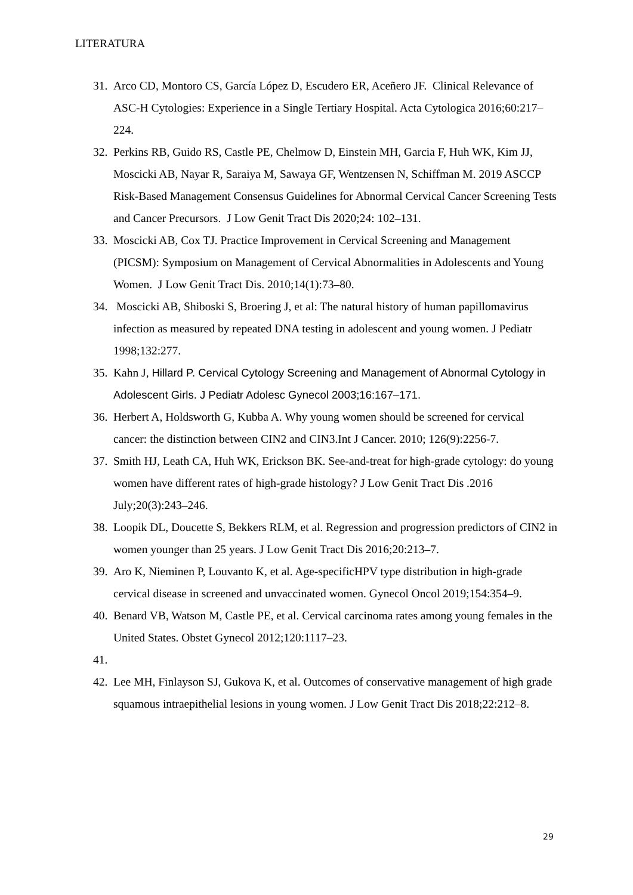LITERATURA
31. Arco CD, Montoro CS, García López D, Escudero ER, Aceñero JF. Clinical Relevance of ASC-H Cytologies: Experience in a Single Tertiary Hospital. Acta Cytologica 2016;60:217–224.
32. Perkins RB, Guido RS, Castle PE, Chelmow D, Einstein MH, Garcia F, Huh WK, Kim JJ, Moscicki AB, Nayar R, Saraiya M, Sawaya GF, Wentzensen N, Schiffman M. 2019 ASCCP Risk-Based Management Consensus Guidelines for Abnormal Cervical Cancer Screening Tests and Cancer Precursors. J Low Genit Tract Dis 2020;24: 102–131.
33. Moscicki AB, Cox TJ. Practice Improvement in Cervical Screening and Management (PICSM): Symposium on Management of Cervical Abnormalities in Adolescents and Young Women. J Low Genit Tract Dis. 2010;14(1):73–80.
34. Moscicki AB, Shiboski S, Broering J, et al: The natural history of human papillomavirus infection as measured by repeated DNA testing in adolescent and young women. J Pediatr 1998;132:277.
35. Kahn J, Hillard P. Cervical Cytology Screening and Management of Abnormal Cytology in Adolescent Girls. J Pediatr Adolesc Gynecol 2003;16:167–171.
36. Herbert A, Holdsworth G, Kubba A. Why young women should be screened for cervical cancer: the distinction between CIN2 and CIN3.Int J Cancer. 2010; 126(9):2256-7.
37. Smith HJ, Leath CA, Huh WK, Erickson BK. See-and-treat for high-grade cytology: do young women have different rates of high-grade histology? J Low Genit Tract Dis .2016 July;20(3):243–246.
38. Loopik DL, Doucette S, Bekkers RLM, et al. Regression and progression predictors of CIN2 in women younger than 25 years. J Low Genit Tract Dis 2016;20:213–7.
39. Aro K, Nieminen P, Louvanto K, et al. Age-specificHPV type distribution in high-grade cervical disease in screened and unvaccinated women. Gynecol Oncol 2019;154:354–9.
40. Benard VB, Watson M, Castle PE, et al. Cervical carcinoma rates among young females in the United States. Obstet Gynecol 2012;120:1117–23.
41.
42. Lee MH, Finlayson SJ, Gukova K, et al. Outcomes of conservative management of high grade squamous intraepithelial lesions in young women. J Low Genit Tract Dis 2018;22:212–8.
29